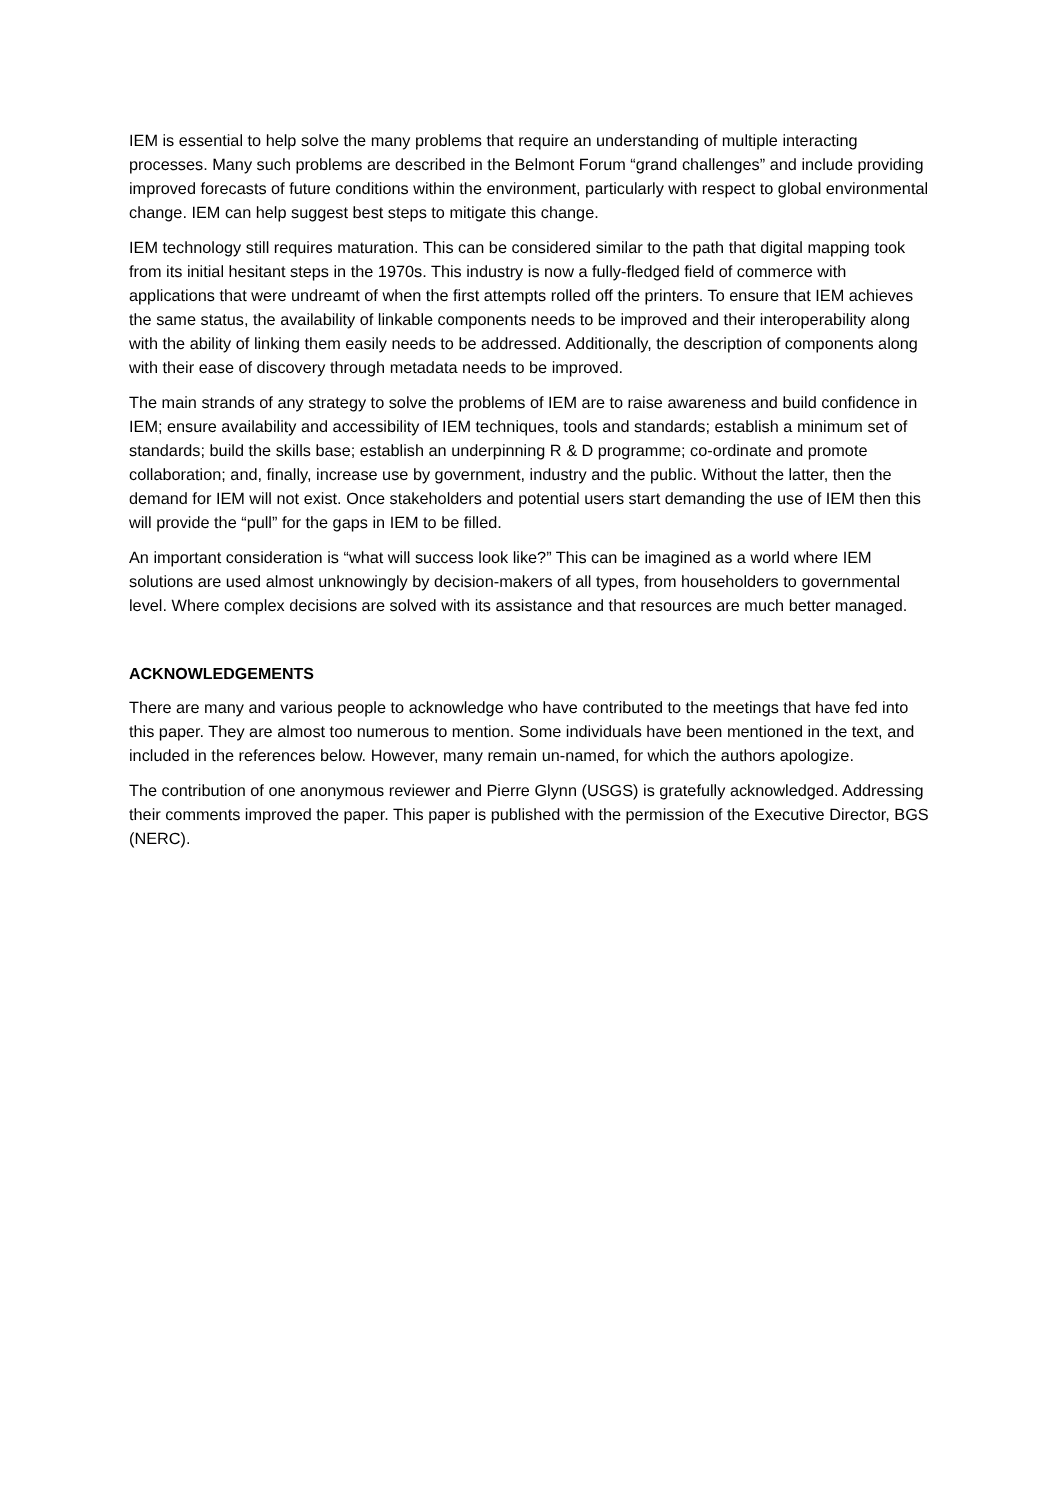IEM is essential to help solve the many problems that require an understanding of multiple interacting processes. Many such problems are described in the Belmont Forum “grand challenges” and include providing improved forecasts of future conditions within the environment, particularly with respect to global environmental change. IEM can help suggest best steps to mitigate this change.
IEM technology still requires maturation. This can be considered similar to the path that digital mapping took from its initial hesitant steps in the 1970s. This industry is now a fully-fledged field of commerce with applications that were undreamt of when the first attempts rolled off the printers. To ensure that IEM achieves the same status, the availability of linkable components needs to be improved and their interoperability along with the ability of linking them easily needs to be addressed. Additionally, the description of components along with their ease of discovery through metadata needs to be improved.
The main strands of any strategy to solve the problems of IEM are to raise awareness and build confidence in IEM; ensure availability and accessibility of IEM techniques, tools and standards; establish a minimum set of standards; build the skills base; establish an underpinning R & D programme; co-ordinate and promote collaboration; and, finally, increase use by government, industry and the public. Without the latter, then the demand for IEM will not exist. Once stakeholders and potential users start demanding the use of IEM then this will provide the “pull” for the gaps in IEM to be filled.
An important consideration is “what will success look like?” This can be imagined as a world where IEM solutions are used almost unknowingly by decision-makers of all types, from householders to governmental level. Where complex decisions are solved with its assistance and that resources are much better managed.
ACKNOWLEDGEMENTS
There are many and various people to acknowledge who have contributed to the meetings that have fed into this paper. They are almost too numerous to mention. Some individuals have been mentioned in the text, and included in the references below. However, many remain un-named, for which the authors apologize.
The contribution of one anonymous reviewer and Pierre Glynn (USGS) is gratefully acknowledged. Addressing their comments improved the paper. This paper is published with the permission of the Executive Director, BGS (NERC).